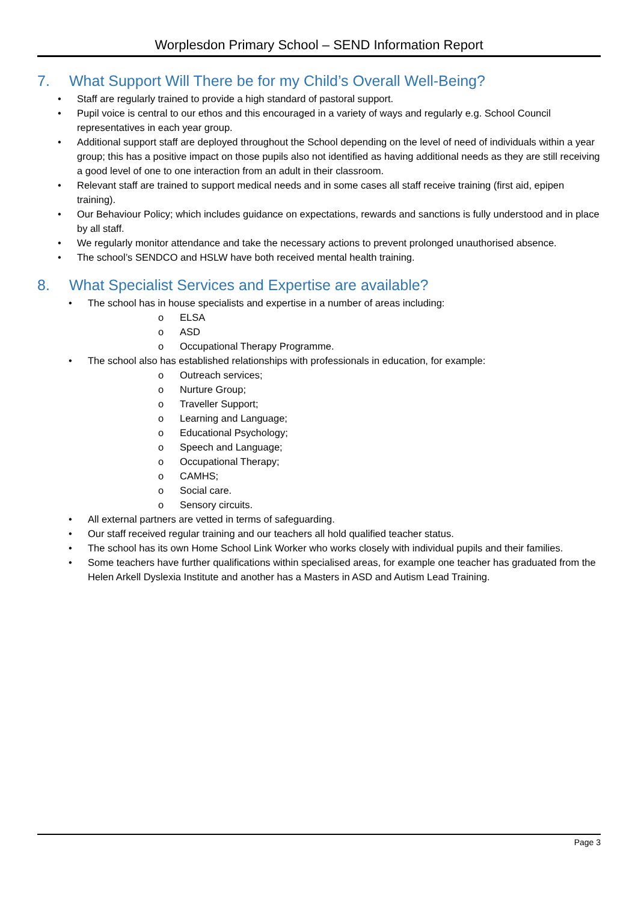Worplesdon Primary School – SEND Information Report
7. What Support Will There be for my Child’s Overall Well-Being?
• Staff are regularly trained to provide a high standard of pastoral support.
• Pupil voice is central to our ethos and this encouraged in a variety of ways and regularly e.g. School Council representatives in each year group.
• Additional support staff are deployed throughout the School depending on the level of need of individuals within a year group; this has a positive impact on those pupils also not identified as having additional needs as they are still receiving a good level of one to one interaction from an adult in their classroom.
• Relevant staff are trained to support medical needs and in some cases all staff receive training (first aid, epipen training).
• Our Behaviour Policy; which includes guidance on expectations, rewards and sanctions is fully understood and in place by all staff.
• We regularly monitor attendance and take the necessary actions to prevent prolonged unauthorised absence.
• The school’s SENDCO and HSLW have both received mental health training.
8. What Specialist Services and Expertise are available?
• The school has in house specialists and expertise in a number of areas including:
o ELSA
o ASD
o Occupational Therapy Programme.
• The school also has established relationships with professionals in education, for example:
o Outreach services;
o Nurture Group;
o Traveller Support;
o Learning and Language;
o Educational Psychology;
o Speech and Language;
o Occupational Therapy;
o CAMHS;
o Social care.
o Sensory circuits.
• All external partners are vetted in terms of safeguarding.
• Our staff received regular training and our teachers all hold qualified teacher status.
• The school has its own Home School Link Worker who works closely with individual pupils and their families.
• Some teachers have further qualifications within specialised areas, for example one teacher has graduated from the Helen Arkell Dyslexia Institute and another has a Masters in ASD and Autism Lead Training.
Page 3